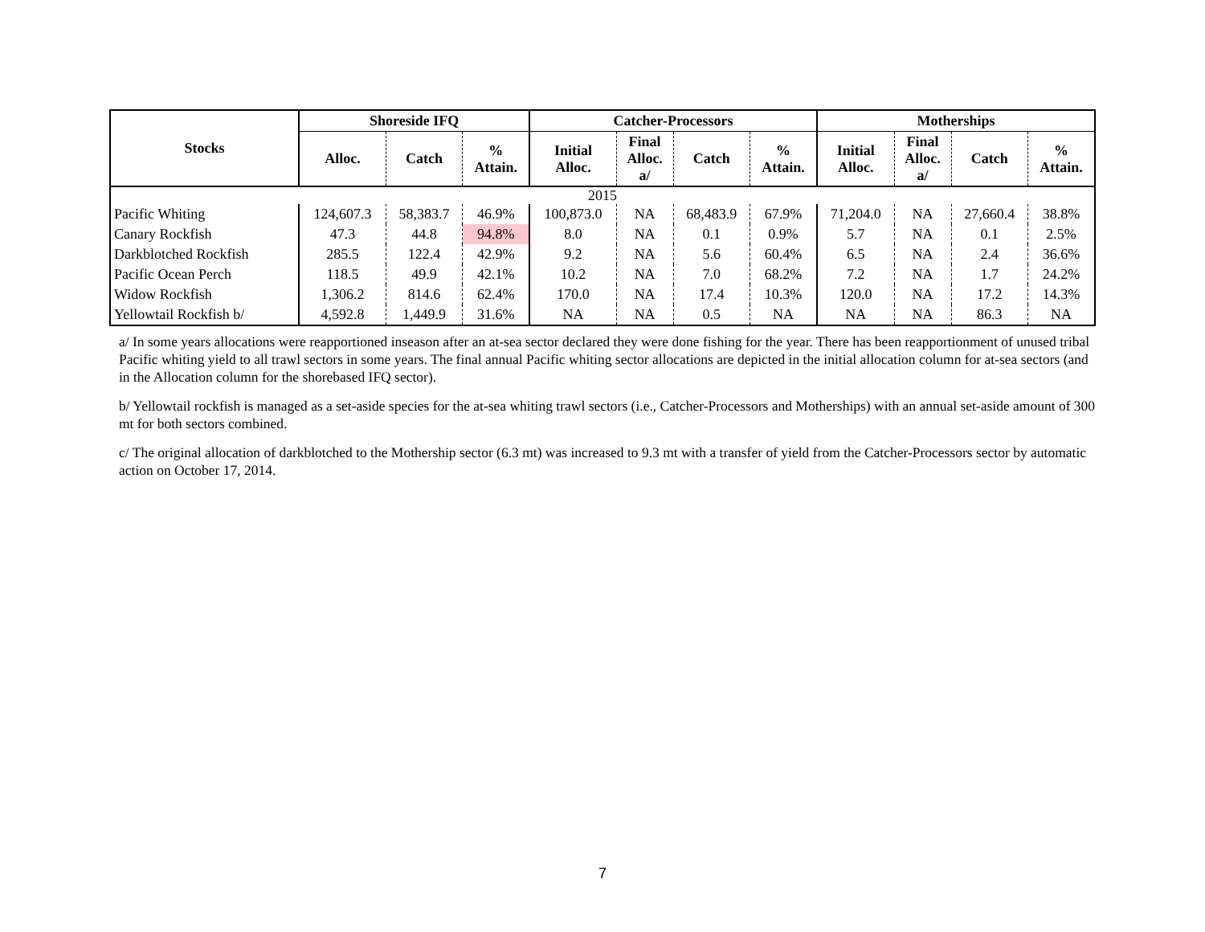| Stocks | Shoreside IFQ | | | Catcher-Processors | | | | Motherships | | | |
| --- | --- | --- | --- | --- | --- | --- | --- | --- | --- | --- | --- |
| | Alloc. | Catch | % Attain. | Initial Alloc. | Final Alloc. a/ | Catch | % Attain. | Initial Alloc. | Final Alloc. a/ | Catch | % Attain. |
| 2015 | | | | | | | | | | | |
| Pacific Whiting | 124,607.3 | 58,383.7 | 46.9% | 100,873.0 | NA | 68,483.9 | 67.9% | 71,204.0 | NA | 27,660.4 | 38.8% |
| Canary Rockfish | 47.3 | 44.8 | 94.8% | 8.0 | NA | 0.1 | 0.9% | 5.7 | NA | 0.1 | 2.5% |
| Darkblotched Rockfish | 285.5 | 122.4 | 42.9% | 9.2 | NA | 5.6 | 60.4% | 6.5 | NA | 2.4 | 36.6% |
| Pacific Ocean Perch | 118.5 | 49.9 | 42.1% | 10.2 | NA | 7.0 | 68.2% | 7.2 | NA | 1.7 | 24.2% |
| Widow Rockfish | 1,306.2 | 814.6 | 62.4% | 170.0 | NA | 17.4 | 10.3% | 120.0 | NA | 17.2 | 14.3% |
| Yellowtail Rockfish b/ | 4,592.8 | 1,449.9 | 31.6% | NA | NA | 0.5 | NA | NA | NA | 86.3 | NA |
a/ In some years allocations were reapportioned inseason after an at-sea sector declared they were done fishing for the year. There has been reapportionment of unused tribal Pacific whiting yield to all trawl sectors in some years. The final annual Pacific whiting sector allocations are depicted in the initial allocation column for at-sea sectors (and in the Allocation column for the shorebased IFQ sector).
b/ Yellowtail rockfish is managed as a set-aside species for the at-sea whiting trawl sectors (i.e., Catcher-Processors and Motherships) with an annual set-aside amount of 300 mt for both sectors combined.
c/ The original allocation of darkblotched to the Mothership sector (6.3 mt) was increased to 9.3 mt with a transfer of yield from the Catcher-Processors sector by automatic action on October 17, 2014.
7